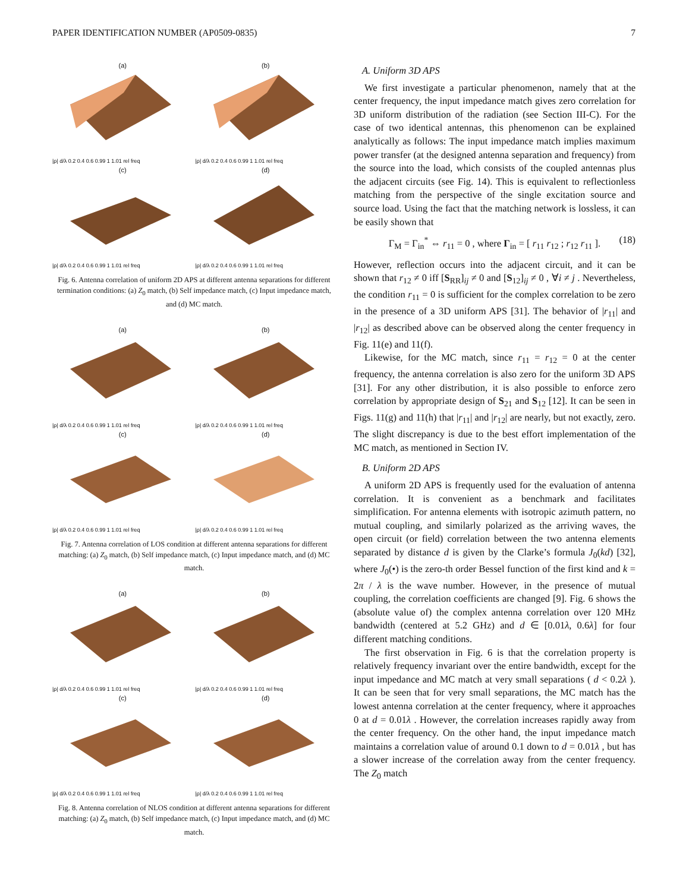PAPER IDENTIFICATION NUMBER (AP0509-0835) 7
(a)
|ρ| d/λ 0.2 0.4 0.6 0.99 1 1.01 rel freq
(b)
|ρ| d/λ 0.2 0.4 0.6 0.99 1 1.01 rel freq
(c)
|ρ| d/λ 0.2 0.4 0.6 0.99 1 1.01 rel freq
(d)
|ρ| d/λ 0.2 0.4 0.6 0.99 1 1.01 rel freq
Fig. 6. Antenna correlation of uniform 2D APS at different antenna separations for different termination conditions: (a) Z<sub>0</sub> match, (b) Self impedance match, (c) Input impedance match, and (d) MC match.
(a)
|ρ| d/λ 0.2 0.4 0.6 0.99 1 1.01 rel freq
(b)
|ρ| d/λ 0.2 0.4 0.6 0.99 1 1.01 rel freq
(c)
|ρ| d/λ 0.2 0.4 0.6 0.99 1 1.01 rel freq
(d)
|ρ| d/λ 0.2 0.4 0.6 0.99 1 1.01 rel freq
Fig. 7. Antenna correlation of LOS condition at different antenna separations for different matching: (a) Z<sub>0</sub> match, (b) Self impedance match, (c) Input impedance match, and (d) MC match.
(a)
|ρ| d/λ 0.2 0.4 0.6 0.99 1 1.01 rel freq
(b)
|ρ| d/λ 0.2 0.4 0.6 0.99 1 1.01 rel freq
(c)
|ρ| d/λ 0.2 0.4 0.6 0.99 1 1.01 rel freq
(d)
|ρ| d/λ 0.2 0.4 0.6 0.99 1 1.01 rel freq
Fig. 8. Antenna correlation of NLOS condition at different antenna separations for different matching: (a) Z<sub>0</sub> match, (b) Self impedance match, (c) Input impedance match, and (d) MC match.
A. Uniform 3D APS
We first investigate a particular phenomenon, namely that at the center frequency, the input impedance match gives zero correlation for 3D uniform distribution of the radiation (see Section III-C). For the case of two identical antennas, this phenomenon can be explained analytically as follows: The input impedance match implies maximum power transfer (at the designed antenna separation and frequency) from the source into the load, which consists of the coupled antennas plus the adjacent circuits (see Fig. 14). This is equivalent to reflectionless matching from the perspective of the single excitation source and source load. Using the fact that the matching network is lossless, it can be easily shown that
Γ<sub>M</sub> = Γ<sub>in</sub><sup>*</sup> ⇔ r<sub>11</sub> = 0 , where Γ<sub>in</sub> = [ r<sub>11</sub> r<sub>12</sub> ; r<sub>12</sub> r<sub>11</sub> ]. (18)
However, reflection occurs into the adjacent circuit, and it can be shown that r<sub>12</sub> ≠ 0 iff [S<sub>RR</sub>]<sub>ij</sub> ≠ 0 and [S<sub>12</sub>]<sub>ij</sub> ≠ 0 , ∀i ≠ j . Nevertheless, the condition r<sub>11</sub> = 0 is sufficient for the complex correlation to be zero in the presence of a 3D uniform APS [31]. The behavior of |r<sub>11</sub>| and |r<sub>12</sub>| as described above can be observed along the center frequency in Fig. 11(e) and 11(f).
Likewise, for the MC match, since r<sub>11</sub> = r<sub>12</sub> = 0 at the center frequency, the antenna correlation is also zero for the uniform 3D APS [31]. For any other distribution, it is also possible to enforce zero correlation by appropriate design of S<sub>21</sub> and S<sub>12</sub> [12]. It can be seen in Figs. 11(g) and 11(h) that |r<sub>11</sub>| and |r<sub>12</sub>| are nearly, but not exactly, zero. The slight discrepancy is due to the best effort implementation of the MC match, as mentioned in Section IV.
B. Uniform 2D APS
A uniform 2D APS is frequently used for the evaluation of antenna correlation. It is convenient as a benchmark and facilitates simplification. For antenna elements with isotropic azimuth pattern, no mutual coupling, and similarly polarized as the arriving waves, the open circuit (or field) correlation between the two antenna elements separated by distance d is given by the Clarke’s formula J<sub>0</sub>(kd) [32], where J<sub>0</sub>(•) is the zero-th order Bessel function of the first kind and k = 2π / λ is the wave number. However, in the presence of mutual coupling, the correlation coefficients are changed [9]. Fig. 6 shows the (absolute value of) the complex antenna correlation over 120 MHz bandwidth (centered at 5.2 GHz) and d ∈ [0.01λ, 0.6λ] for four different matching conditions.
The first observation in Fig. 6 is that the correlation property is relatively frequency invariant over the entire bandwidth, except for the input impedance and MC match at very small separations ( d < 0.2λ ). It can be seen that for very small separations, the MC match has the lowest antenna correlation at the center frequency, where it approaches 0 at d = 0.01λ . However, the correlation increases rapidly away from the center frequency. On the other hand, the input impedance match maintains a correlation value of around 0.1 down to d = 0.01λ , but has a slower increase of the correlation away from the center frequency. The Z<sub>0</sub> match